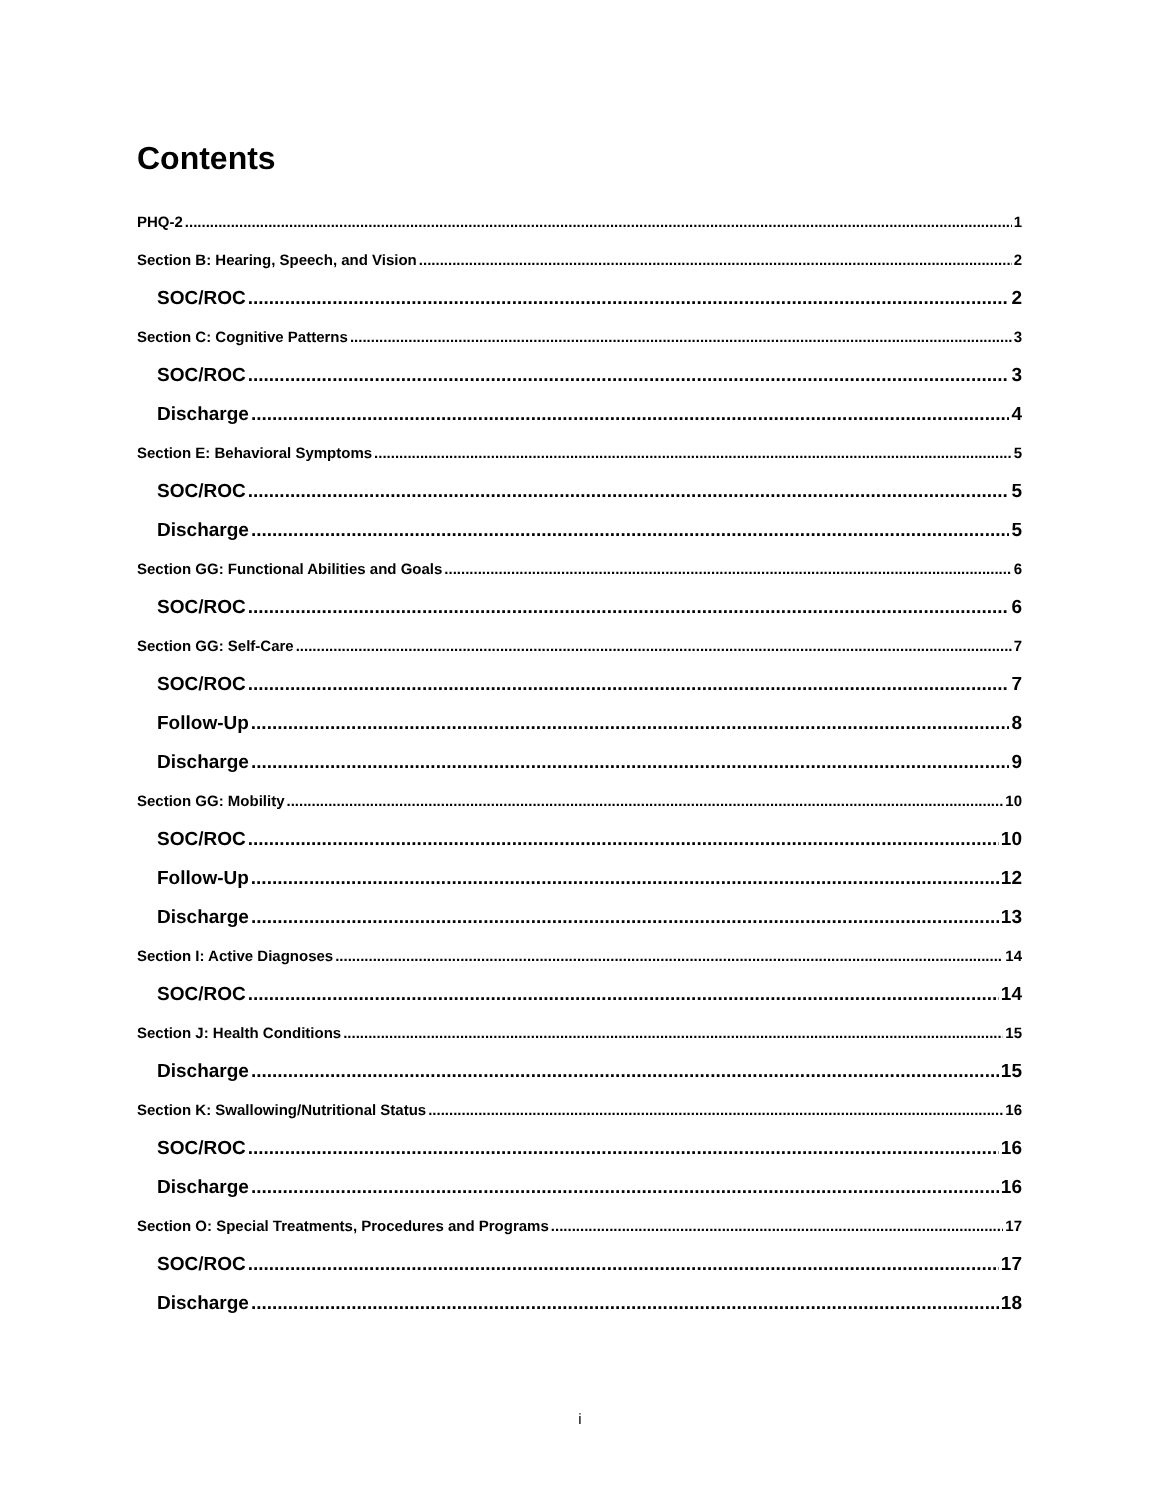Contents
PHQ-2 1
Section B: Hearing, Speech, and Vision 2
SOC/ROC 2
Section C: Cognitive Patterns 3
SOC/ROC 3
Discharge 4
Section E: Behavioral Symptoms 5
SOC/ROC 5
Discharge 5
Section GG: Functional Abilities and Goals 6
SOC/ROC 6
Section GG: Self-Care 7
SOC/ROC 7
Follow-Up 8
Discharge 9
Section GG: Mobility 10
SOC/ROC 10
Follow-Up 12
Discharge 13
Section I: Active Diagnoses 14
SOC/ROC 14
Section J: Health Conditions 15
Discharge 15
Section K: Swallowing/Nutritional Status 16
SOC/ROC 16
Discharge 16
Section O: Special Treatments, Procedures and Programs 17
SOC/ROC 17
Discharge 18
i